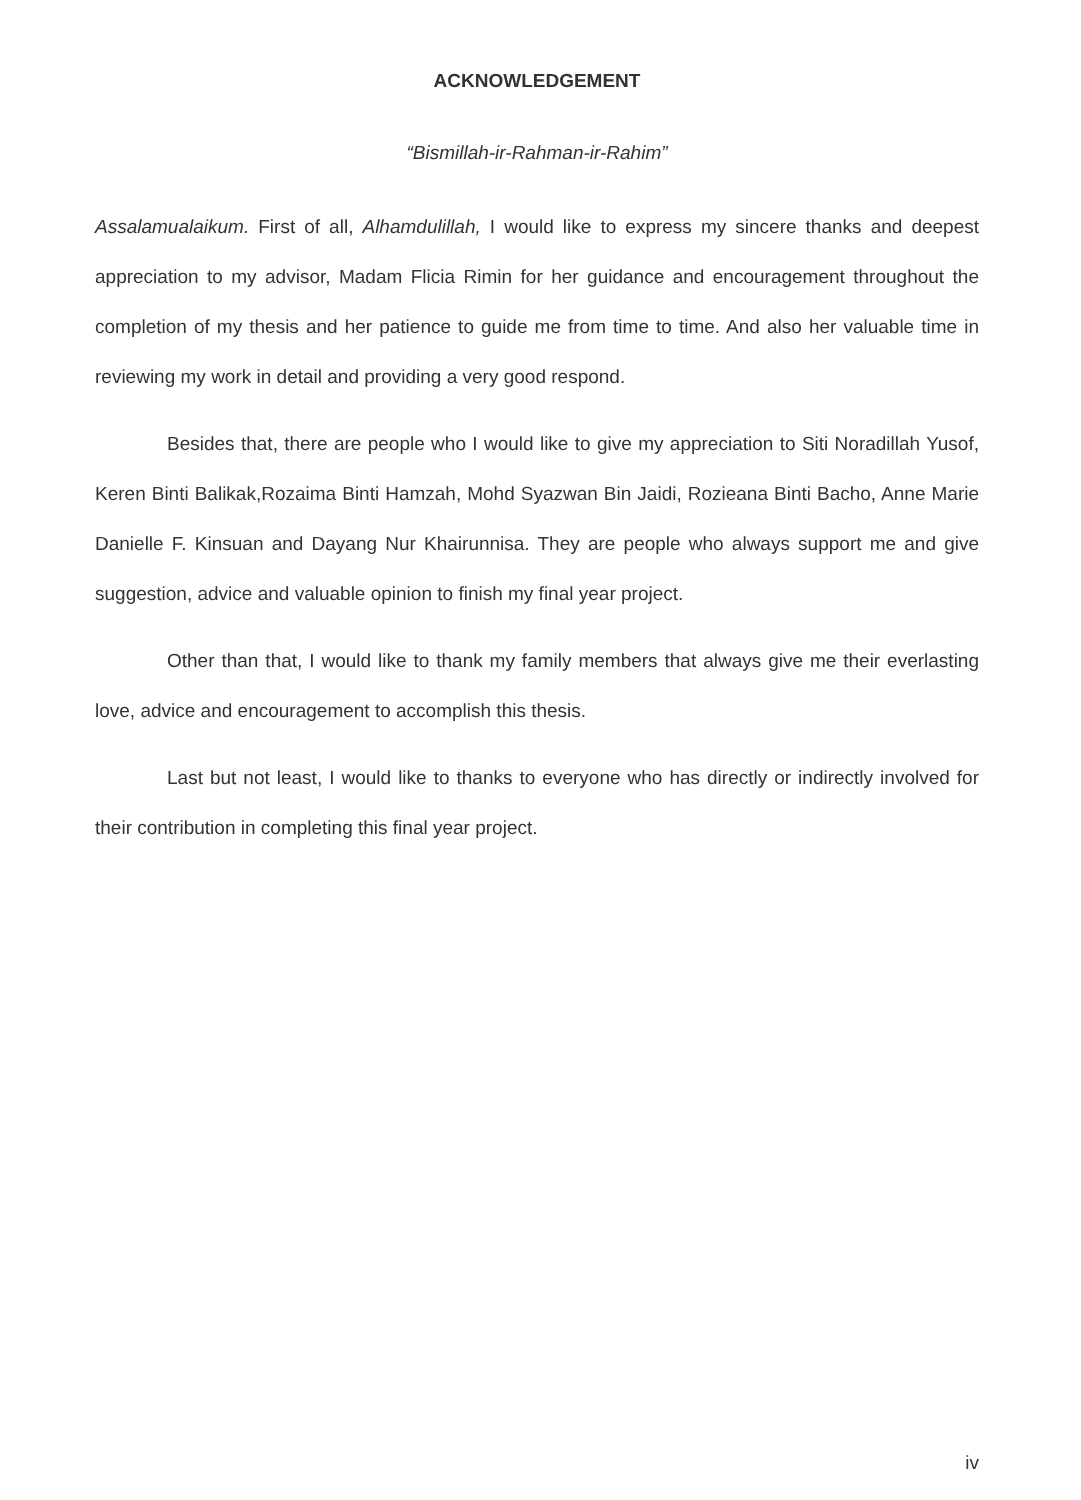ACKNOWLEDGEMENT
“Bismillah-ir-Rahman-ir-Rahim”
Assalamualaikum. First of all, Alhamdulillah, I would like to express my sincere thanks and deepest appreciation to my advisor, Madam Flicia Rimin for her guidance and encouragement throughout the completion of my thesis and her patience to guide me from time to time. And also her valuable time in reviewing my work in detail and providing a very good respond.
Besides that, there are people who I would like to give my appreciation to Siti Noradillah Yusof, Keren Binti Balikak,Rozaima Binti Hamzah, Mohd Syazwan Bin Jaidi, Rozieana Binti Bacho, Anne Marie Danielle F. Kinsuan and Dayang Nur Khairunnisa. They are people who always support me and give suggestion, advice and valuable opinion to finish my final year project.
Other than that, I would like to thank my family members that always give me their everlasting love, advice and encouragement to accomplish this thesis.
Last but not least, I would like to thanks to everyone who has directly or indirectly involved for their contribution in completing this final year project.
iv